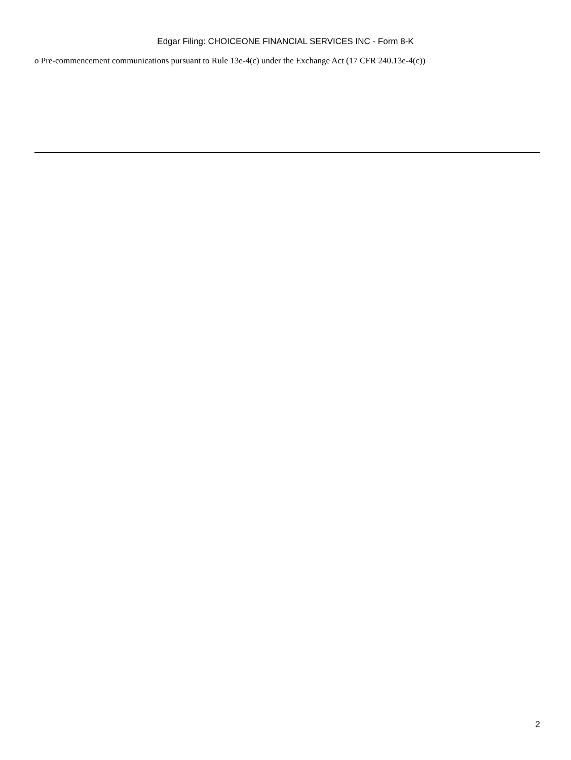Edgar Filing: CHOICEONE FINANCIAL SERVICES INC - Form 8-K
o Pre-commencement communications pursuant to Rule 13e-4(c) under the Exchange Act (17 CFR 240.13e-4(c))
2